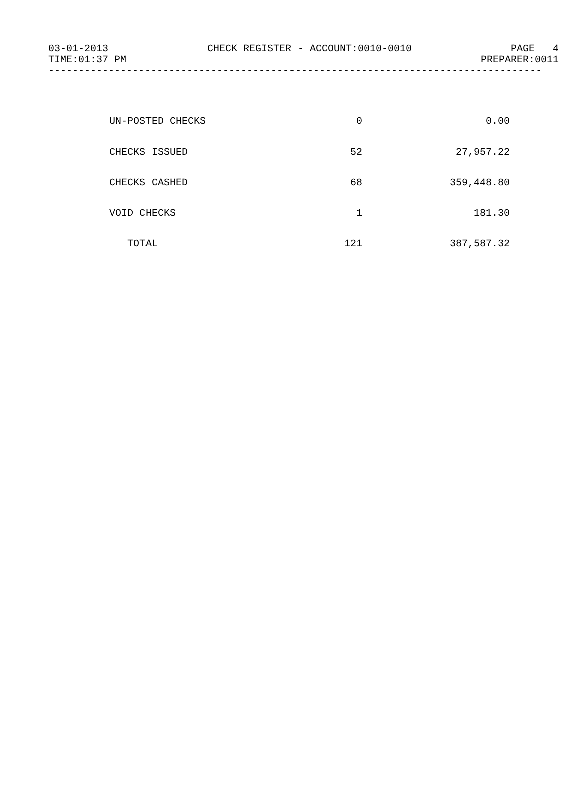03-01-2013 CHECK REGISTER - ACCOUNT:0010-0010 PAGE 4
TIME:01:37 PM PREPARER:0011
----------------------------------------------------------------------------------
| UN-POSTED CHECKS | 0 | 0.00 |
| CHECKS ISSUED | 52 | 27,957.22 |
| CHECKS CASHED | 68 | 359,448.80 |
| VOID CHECKS | 1 | 181.30 |
| TOTAL | 121 | 387,587.32 |